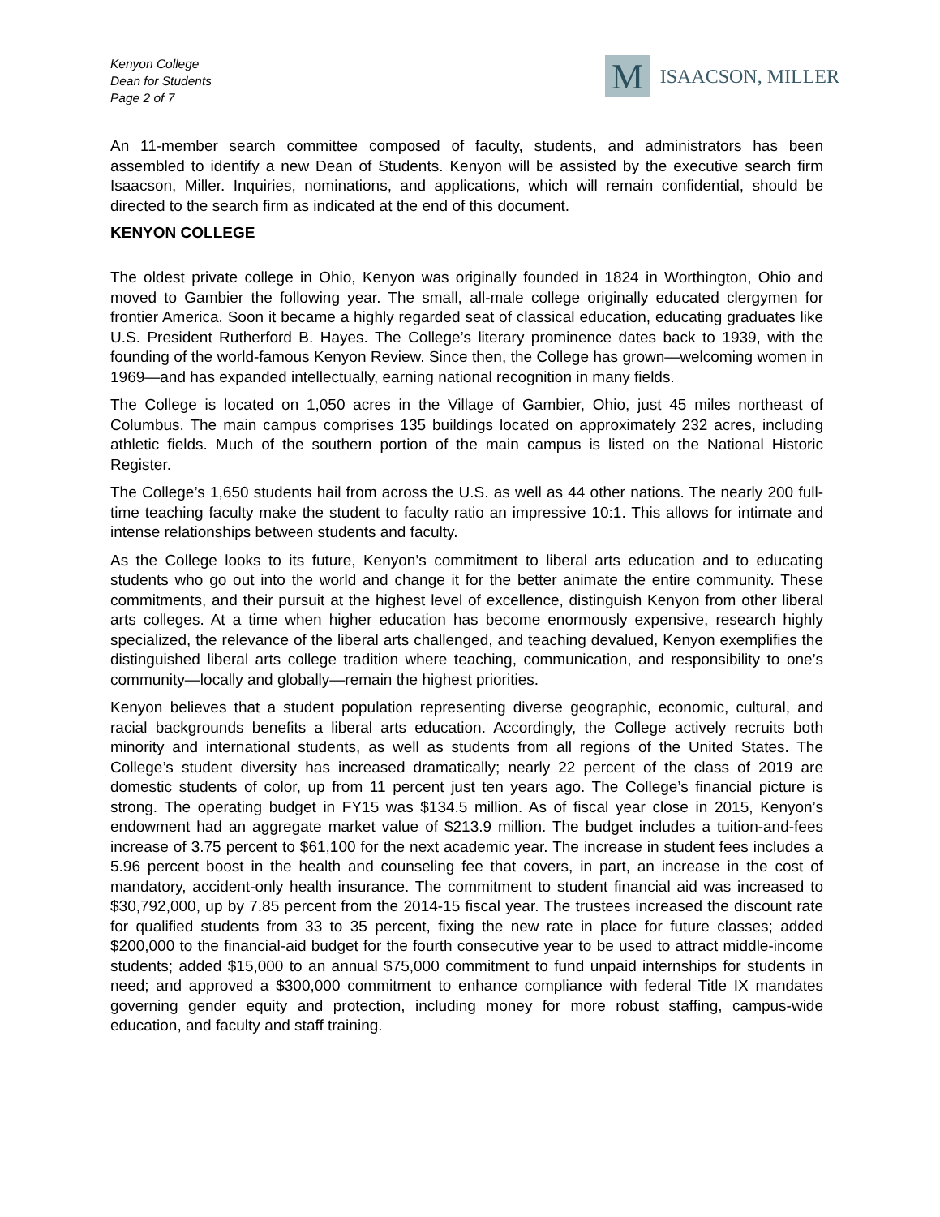Kenyon College
Dean for Students
Page 2 of 7
M
ISAACSON, MILLER
An 11-member search committee composed of faculty, students, and administrators has been assembled to identify a new Dean of Students. Kenyon will be assisted by the executive search firm Isaacson, Miller. Inquiries, nominations, and applications, which will remain confidential, should be directed to the search firm as indicated at the end of this document.
KENYON COLLEGE
The oldest private college in Ohio, Kenyon was originally founded in 1824 in Worthington, Ohio and moved to Gambier the following year. The small, all-male college originally educated clergymen for frontier America. Soon it became a highly regarded seat of classical education, educating graduates like U.S. President Rutherford B. Hayes. The College’s literary prominence dates back to 1939, with the founding of the world-famous Kenyon Review. Since then, the College has grown—welcoming women in 1969—and has expanded intellectually, earning national recognition in many fields.
The College is located on 1,050 acres in the Village of Gambier, Ohio, just 45 miles northeast of Columbus. The main campus comprises 135 buildings located on approximately 232 acres, including athletic fields. Much of the southern portion of the main campus is listed on the National Historic Register.
The College’s 1,650 students hail from across the U.S. as well as 44 other nations. The nearly 200 full-time teaching faculty make the student to faculty ratio an impressive 10:1. This allows for intimate and intense relationships between students and faculty.
As the College looks to its future, Kenyon’s commitment to liberal arts education and to educating students who go out into the world and change it for the better animate the entire community. These commitments, and their pursuit at the highest level of excellence, distinguish Kenyon from other liberal arts colleges. At a time when higher education has become enormously expensive, research highly specialized, the relevance of the liberal arts challenged, and teaching devalued, Kenyon exemplifies the distinguished liberal arts college tradition where teaching, communication, and responsibility to one’s community—locally and globally—remain the highest priorities.
Kenyon believes that a student population representing diverse geographic, economic, cultural, and racial backgrounds benefits a liberal arts education. Accordingly, the College actively recruits both minority and international students, as well as students from all regions of the United States. The College’s student diversity has increased dramatically; nearly 22 percent of the class of 2019 are domestic students of color, up from 11 percent just ten years ago. The College’s financial picture is strong. The operating budget in FY15 was $134.5 million. As of fiscal year close in 2015, Kenyon’s endowment had an aggregate market value of $213.9 million. The budget includes a tuition-and-fees increase of 3.75 percent to $61,100 for the next academic year. The increase in student fees includes a 5.96 percent boost in the health and counseling fee that covers, in part, an increase in the cost of mandatory, accident-only health insurance. The commitment to student financial aid was increased to $30,792,000, up by 7.85 percent from the 2014-15 fiscal year. The trustees increased the discount rate for qualified students from 33 to 35 percent, fixing the new rate in place for future classes; added $200,000 to the financial-aid budget for the fourth consecutive year to be used to attract middle-income students; added $15,000 to an annual $75,000 commitment to fund unpaid internships for students in need; and approved a $300,000 commitment to enhance compliance with federal Title IX mandates governing gender equity and protection, including money for more robust staffing, campus-wide education, and faculty and staff training.